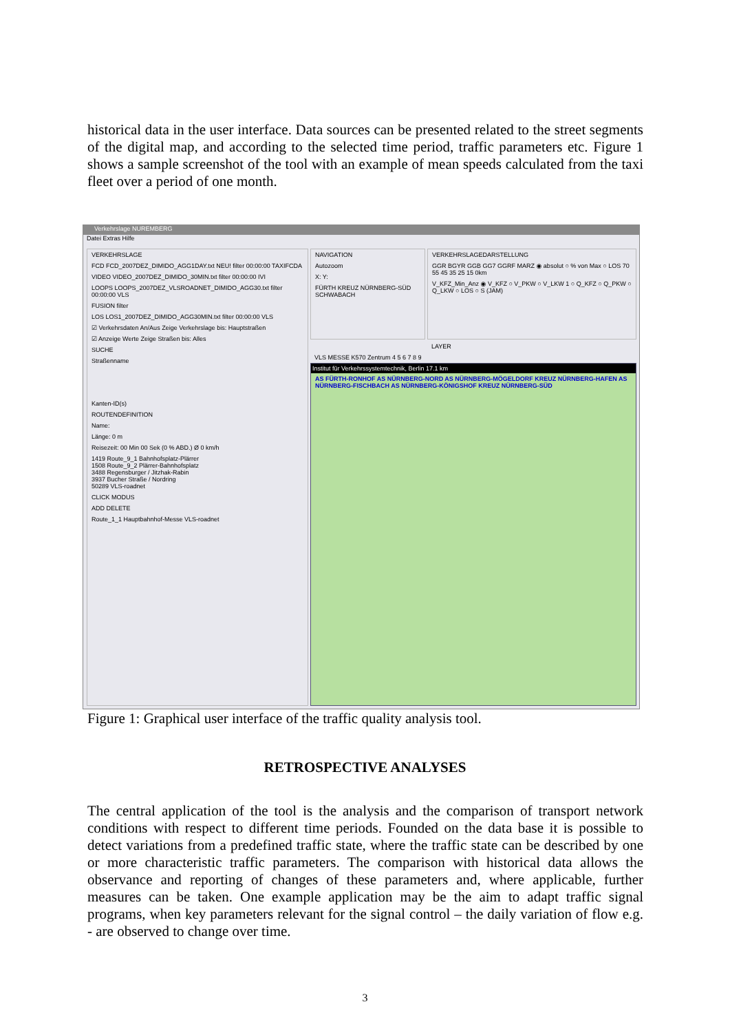historical data in the user interface. Data sources can be presented related to the street segments of the digital map, and according to the selected time period, traffic parameters etc. Figure 1 shows a sample screenshot of the tool with an example of mean speeds calculated from the taxi fleet over a period of one month.
Verkehrslage NUREMBERG
Datei Extras Hilfe
VERKEHRSLAGE
FCD FCD_2007DEZ_DIMIDO_AGG1DAY.txt NEU! filter 00:00:00 TAXIFCDA
VIDEO VIDEO_2007DEZ_DIMIDO_30MIN.txt filter 00:00:00 IVI
LOOPS LOOPS_2007DEZ_VLSROADNET_DIMIDO_AGG30.txt filter 00:00:00 VLS
FUSION filter
LOS LOS1_2007DEZ_DIMIDO_AGG30MIN.txt filter 00:00:00 VLS
☑ Verkehrsdaten An/Aus Zeige Verkehrslage bis: Hauptstraßen
☑ Anzeige Werte Zeige Straßen bis: Alles
SUCHE
Straßenname
Kanten-ID(s)
ROUTENDEFINITION
Name:
Länge: 0 m
Reisezeit: 00 Min 00 Sek (0 % ABD.) Ø 0 km/h
1419 Route_9_1 Bahnhofsplatz-Plärrer
1508 Route_9_2 Plärrer-Bahnhofsplatz
3488 Regensburger / Jitzhak-Rabin
3937 Bucher Straße / Nordring
50289 VLS-roadnet
CLICK MODUS
ADD DELETE
Route_1_1 Hauptbahnhof-Messe VLS-roadnet
NAVIGATION
Autozoom
X: Y:
FÜRTH KREUZ NÜRNBERG-SÜD SCHWABACH
VERKEHRSLAGEDARSTELLUNG
GGR BGYR GGB GG7 GGRF MARZ ◉ absolut ○ % von Max ○ LOS 70 55 45 35 25 15 0km
V_KFZ_Min_Anz ◉ V_KFZ ○ V_PKW ○ V_LKW 1 ○ Q_KFZ ○ Q_PKW ○ Q_LKW ○ LOS ○ S (JAM)
LAYER
VLS MESSE K570 Zentrum 4 5 6 7 8 9
Institut für Verkehrssystemtechnik, Berlin 17.1 km
AS FÜRTH-RONHOF AS NÜRNBERG-NORD AS NÜRNBERG-MÖGELDORF KREUZ NÜRNBERG-HAFEN AS NÜRNBERG-FISCHBACH AS NÜRNBERG-KÖNIGSHOF KREUZ NÜRNBERG-SÜD
Figure 1: Graphical user interface of the traffic quality analysis tool.
RETROSPECTIVE ANALYSES
The central application of the tool is the analysis and the comparison of transport network conditions with respect to different time periods. Founded on the data base it is possible to detect variations from a predefined traffic state, where the traffic state can be described by one or more characteristic traffic parameters. The comparison with historical data allows the observance and reporting of changes of these parameters and, where applicable, further measures can be taken. One example application may be the aim to adapt traffic signal programs, when key parameters relevant for the signal control – the daily variation of flow e.g. - are observed to change over time.
3